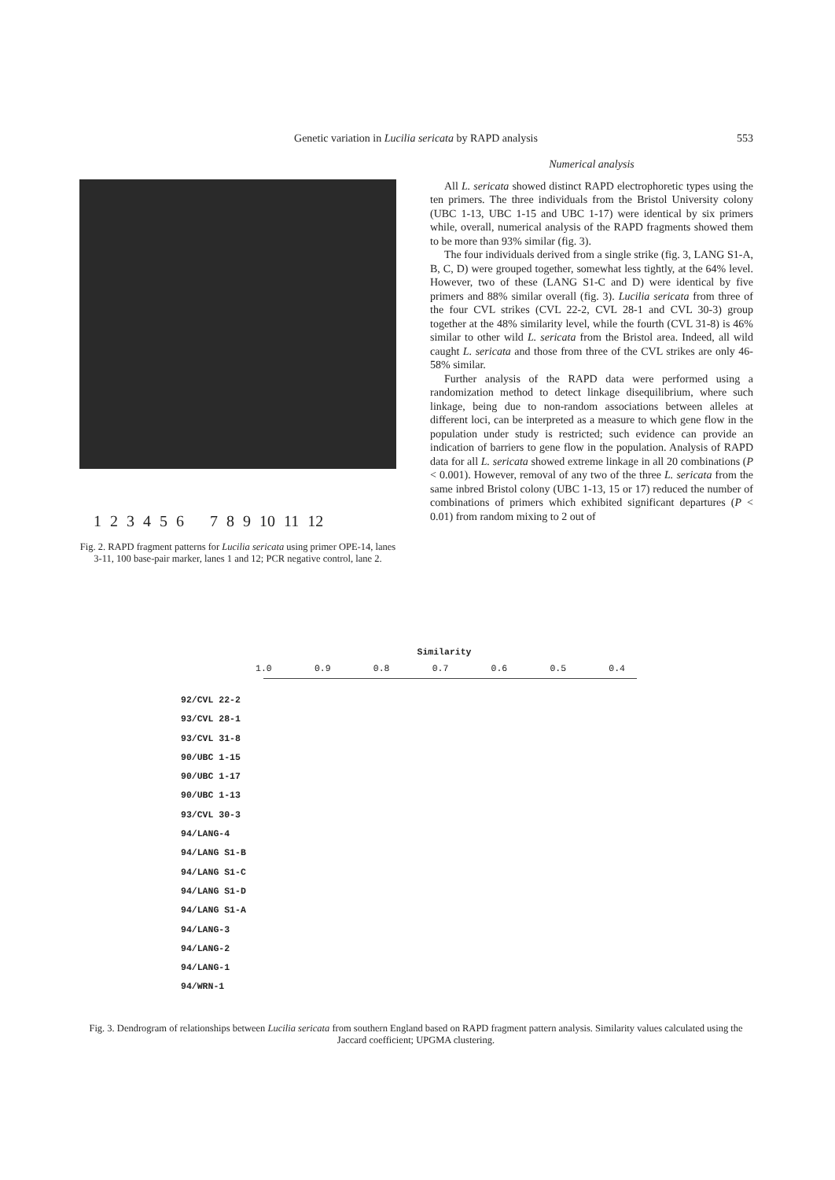Genetic variation in Lucilia sericata by RAPD analysis
553
1 2 3 4 5 6 7 8 9 10 11 12
Fig. 2. RAPD fragment patterns for Lucilia sericata using primer OPE-14, lanes 3-11, 100 base-pair marker, lanes 1 and 12; PCR negative control, lane 2.
Numerical analysis
All L. sericata showed distinct RAPD electrophoretic types using the ten primers. The three individuals from the Bristol University colony (UBC 1-13, UBC 1-15 and UBC 1-17) were identical by six primers while, overall, numerical analysis of the RAPD fragments showed them to be more than 93% similar (fig. 3).
The four individuals derived from a single strike (fig. 3, LANG S1-A, B, C, D) were grouped together, somewhat less tightly, at the 64% level. However, two of these (LANG S1-C and D) were identical by five primers and 88% similar overall (fig. 3). Lucilia sericata from three of the four CVL strikes (CVL 22-2, CVL 28-1 and CVL 30-3) group together at the 48% similarity level, while the fourth (CVL 31-8) is 46% similar to other wild L. sericata from the Bristol area. Indeed, all wild caught L. sericata and those from three of the CVL strikes are only 46-58% similar.
Further analysis of the RAPD data were performed using a randomization method to detect linkage disequilibrium, where such linkage, being due to non-random associations between alleles at different loci, can be interpreted as a measure to which gene flow in the population under study is restricted; such evidence can provide an indication of barriers to gene flow in the population. Analysis of RAPD data for all L. sericata showed extreme linkage in all 20 combinations (P < 0.001). However, removal of any two of the three L. sericata from the same inbred Bristol colony (UBC 1-13, 15 or 17) reduced the number of combinations of primers which exhibited significant departures (P < 0.01) from random mixing to 2 out of
Similarity
1.0 0.9 0.8 0.7 0.6 0.5 0.4
92/CVL 22-2
93/CVL 28-1
93/CVL 31-8
90/UBC 1-15
90/UBC 1-17
90/UBC 1-13
93/CVL 30-3
94/LANG-4
94/LANG S1-B
94/LANG S1-C
94/LANG S1-D
94/LANG S1-A
94/LANG-3
94/LANG-2
94/LANG-1
94/WRN-1
Fig. 3. Dendrogram of relationships between Lucilia sericata from southern England based on RAPD fragment pattern analysis. Similarity values calculated using the Jaccard coefficient; UPGMA clustering.